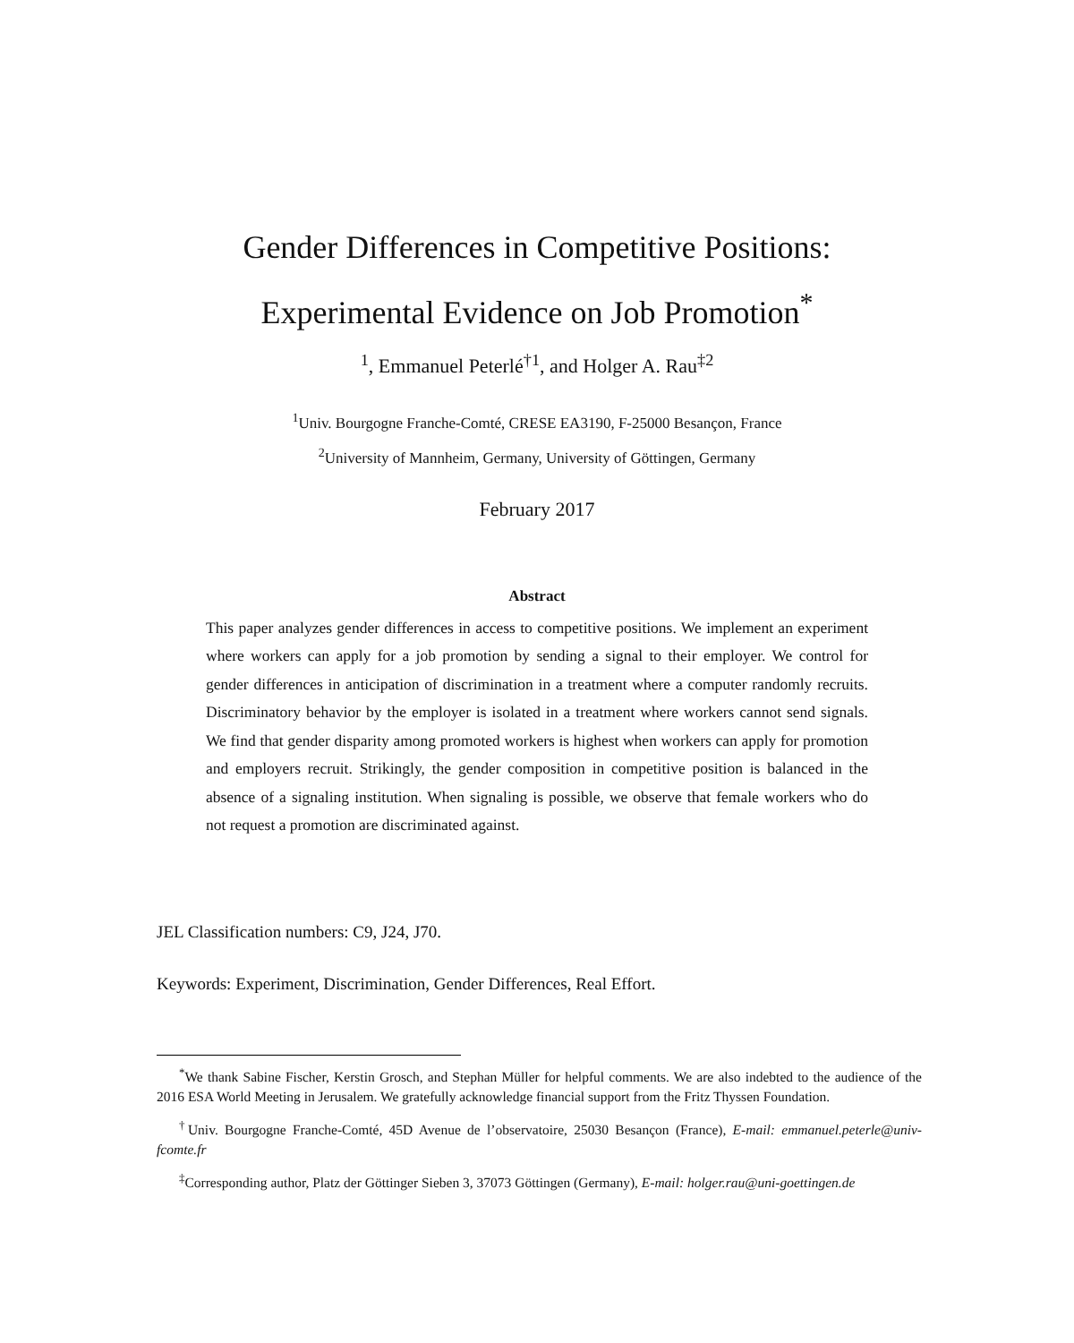Gender Differences in Competitive Positions:
Experimental Evidence on Job Promotion<sup>*</sup>
<sup>1</sup>, Emmanuel Peterlé<sup>†1</sup>, and Holger A. Rau<sup>‡2</sup>
<sup>1</sup> Univ. Bourgogne Franche-Comté, CRESE EA3190, F-25000 Besançon, France
<sup>2</sup> University of Mannheim, Germany, University of Göttingen, Germany
February 2017
Abstract
This paper analyzes gender differences in access to competitive positions. We implement an experiment where workers can apply for a job promotion by sending a signal to their employer. We control for gender differences in anticipation of discrimination in a treatment where a computer randomly recruits. Discriminatory behavior by the employer is isolated in a treatment where workers cannot send signals. We find that gender disparity among promoted workers is highest when workers can apply for promotion and employers recruit. Strikingly, the gender composition in competitive position is balanced in the absence of a signaling institution. When signaling is possible, we observe that female workers who do not request a promotion are discriminated against.
JEL Classification numbers: C9, J24, J70.
Keywords: Experiment, Discrimination, Gender Differences, Real Effort.
<sup>*</sup> We thank Sabine Fischer, Kerstin Grosch, and Stephan Müller for helpful comments. We are also indebted to the audience of the 2016 ESA World Meeting in Jerusalem. We gratefully acknowledge financial support from the Fritz Thyssen Foundation.
<sup>†</sup> Univ. Bourgogne Franche-Comté, 45D Avenue de l’observatoire, 25030 Besançon (France), E-mail: emmanuel.peterle@univ-fcomte.fr
<sup>‡</sup> Corresponding author, Platz der Göttinger Sieben 3, 37073 Göttingen (Germany), E-mail: holger.rau@uni-goettingen.de